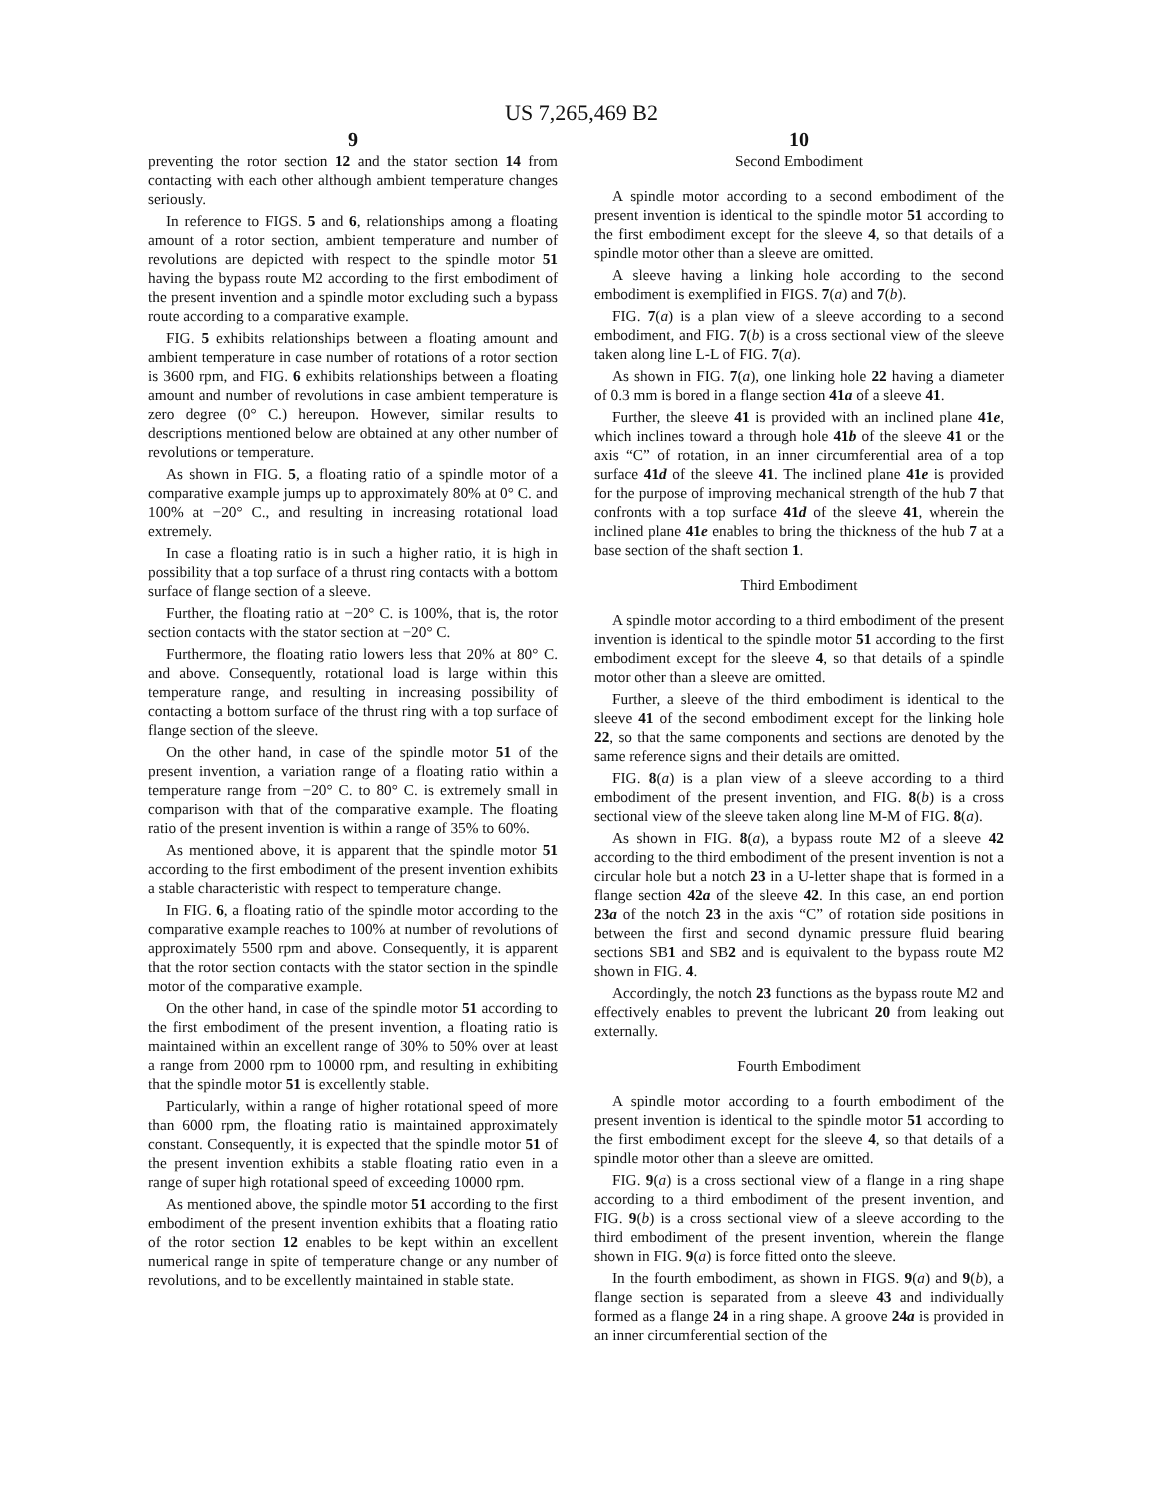US 7,265,469 B2
9
preventing the rotor section 12 and the stator section 14 from contacting with each other although ambient temperature changes seriously.
In reference to FIGS. 5 and 6, relationships among a floating amount of a rotor section, ambient temperature and number of revolutions are depicted with respect to the spindle motor 51 having the bypass route M2 according to the first embodiment of the present invention and a spindle motor excluding such a bypass route according to a comparative example.
FIG. 5 exhibits relationships between a floating amount and ambient temperature in case number of rotations of a rotor section is 3600 rpm, and FIG. 6 exhibits relationships between a floating amount and number of revolutions in case ambient temperature is zero degree (0° C.) hereupon. However, similar results to descriptions mentioned below are obtained at any other number of revolutions or temperature.
As shown in FIG. 5, a floating ratio of a spindle motor of a comparative example jumps up to approximately 80% at 0° C. and 100% at −20° C., and resulting in increasing rotational load extremely.
In case a floating ratio is in such a higher ratio, it is high in possibility that a top surface of a thrust ring contacts with a bottom surface of flange section of a sleeve.
Further, the floating ratio at −20° C. is 100%, that is, the rotor section contacts with the stator section at −20° C.
Furthermore, the floating ratio lowers less that 20% at 80° C. and above. Consequently, rotational load is large within this temperature range, and resulting in increasing possibility of contacting a bottom surface of the thrust ring with a top surface of flange section of the sleeve.
On the other hand, in case of the spindle motor 51 of the present invention, a variation range of a floating ratio within a temperature range from −20° C. to 80° C. is extremely small in comparison with that of the comparative example. The floating ratio of the present invention is within a range of 35% to 60%.
As mentioned above, it is apparent that the spindle motor 51 according to the first embodiment of the present invention exhibits a stable characteristic with respect to temperature change.
In FIG. 6, a floating ratio of the spindle motor according to the comparative example reaches to 100% at number of revolutions of approximately 5500 rpm and above. Consequently, it is apparent that the rotor section contacts with the stator section in the spindle motor of the comparative example.
On the other hand, in case of the spindle motor 51 according to the first embodiment of the present invention, a floating ratio is maintained within an excellent range of 30% to 50% over at least a range from 2000 rpm to 10000 rpm, and resulting in exhibiting that the spindle motor 51 is excellently stable.
Particularly, within a range of higher rotational speed of more than 6000 rpm, the floating ratio is maintained approximately constant. Consequently, it is expected that the spindle motor 51 of the present invention exhibits a stable floating ratio even in a range of super high rotational speed of exceeding 10000 rpm.
As mentioned above, the spindle motor 51 according to the first embodiment of the present invention exhibits that a floating ratio of the rotor section 12 enables to be kept within an excellent numerical range in spite of temperature change or any number of revolutions, and to be excellently maintained in stable state.
10
Second Embodiment
A spindle motor according to a second embodiment of the present invention is identical to the spindle motor 51 according to the first embodiment except for the sleeve 4, so that details of a spindle motor other than a sleeve are omitted.
A sleeve having a linking hole according to the second embodiment is exemplified in FIGS. 7(a) and 7(b).
FIG. 7(a) is a plan view of a sleeve according to a second embodiment, and FIG. 7(b) is a cross sectional view of the sleeve taken along line L-L of FIG. 7(a).
As shown in FIG. 7(a), one linking hole 22 having a diameter of 0.3 mm is bored in a flange section 41a of a sleeve 41.
Further, the sleeve 41 is provided with an inclined plane 41e, which inclines toward a through hole 41b of the sleeve 41 or the axis “C” of rotation, in an inner circumferential area of a top surface 41d of the sleeve 41. The inclined plane 41e is provided for the purpose of improving mechanical strength of the hub 7 that confronts with a top surface 41d of the sleeve 41, wherein the inclined plane 41e enables to bring the thickness of the hub 7 at a base section of the shaft section 1.
Third Embodiment
A spindle motor according to a third embodiment of the present invention is identical to the spindle motor 51 according to the first embodiment except for the sleeve 4, so that details of a spindle motor other than a sleeve are omitted.
Further, a sleeve of the third embodiment is identical to the sleeve 41 of the second embodiment except for the linking hole 22, so that the same components and sections are denoted by the same reference signs and their details are omitted.
FIG. 8(a) is a plan view of a sleeve according to a third embodiment of the present invention, and FIG. 8(b) is a cross sectional view of the sleeve taken along line M-M of FIG. 8(a).
As shown in FIG. 8(a), a bypass route M2 of a sleeve 42 according to the third embodiment of the present invention is not a circular hole but a notch 23 in a U-letter shape that is formed in a flange section 42a of the sleeve 42. In this case, an end portion 23a of the notch 23 in the axis “C” of rotation side positions in between the first and second dynamic pressure fluid bearing sections SB1 and SB2 and is equivalent to the bypass route M2 shown in FIG. 4.
Accordingly, the notch 23 functions as the bypass route M2 and effectively enables to prevent the lubricant 20 from leaking out externally.
Fourth Embodiment
A spindle motor according to a fourth embodiment of the present invention is identical to the spindle motor 51 according to the first embodiment except for the sleeve 4, so that details of a spindle motor other than a sleeve are omitted.
FIG. 9(a) is a cross sectional view of a flange in a ring shape according to a third embodiment of the present invention, and FIG. 9(b) is a cross sectional view of a sleeve according to the third embodiment of the present invention, wherein the flange shown in FIG. 9(a) is force fitted onto the sleeve.
In the fourth embodiment, as shown in FIGS. 9(a) and 9(b), a flange section is separated from a sleeve 43 and individually formed as a flange 24 in a ring shape. A groove 24a is provided in an inner circumferential section of the